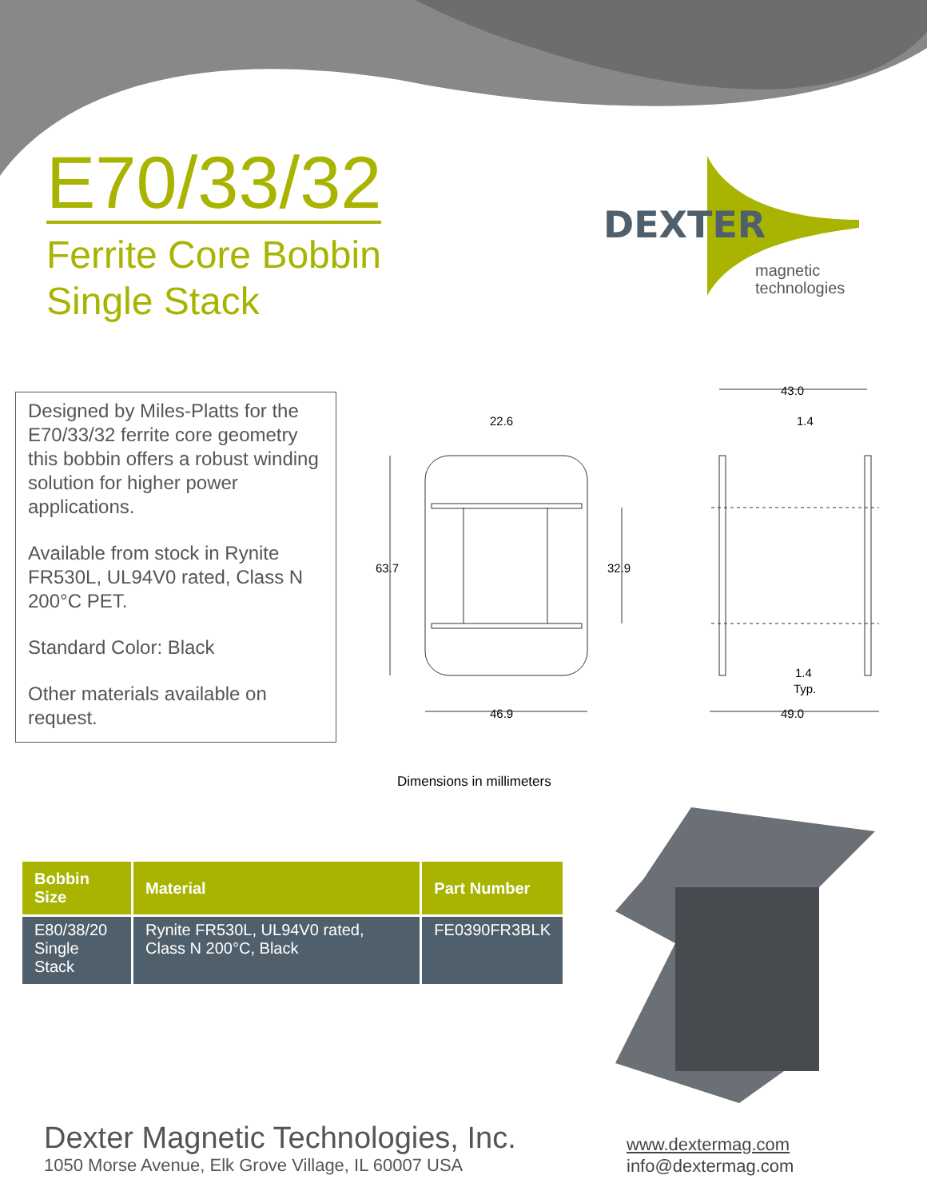E70/33/32
Ferrite Core Bobbin
Single Stack
DEXTER
magnetic
technologies
Designed by Miles-Platts for the E70/33/32 ferrite core geometry this bobbin offers a robust winding solution for higher power applications.
Available from stock in Rynite FR530L, UL94V0 rated, Class N 200°C PET.
Standard Color: Black
Other materials available on request.
22.6
63.7
32.9
46.9
43.0
1.4
1.4
Typ.
49.0
Dimensions in millimeters
| Bobbin Size | Material | Part Number |
| --- | --- | --- |
| E80/38/20 Single Stack | Rynite FR530L, UL94V0 rated, Class N 200°C, Black | FE0390FR3BLK |
Dexter Magnetic Technologies, Inc.
1050 Morse Avenue, Elk Grove Village, IL 60007 USA
www.dextermag.com
info@dextermag.com